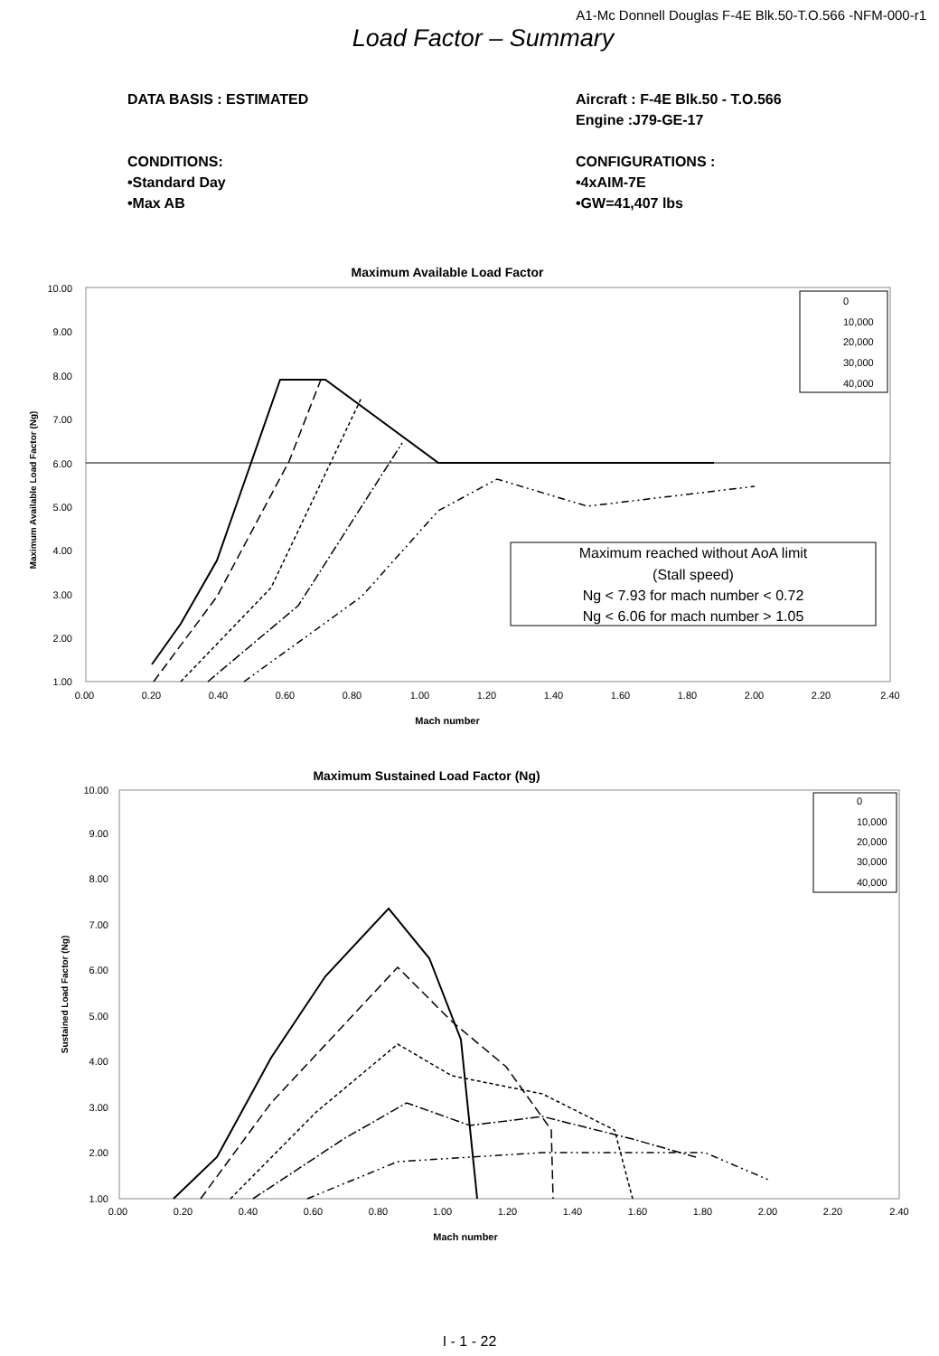A1-Mc Donnell Douglas F-4E Blk.50-T.O.566 -NFM-000-r1
Load Factor – Summary
DATA BASIS : ESTIMATED
CONDITIONS:
•Standard Day
•Max AB
Aircraft : F-4E Blk.50 - T.O.566
Engine :J79-GE-17
CONFIGURATIONS :
•4xAIM-7E
•GW=41,407 lbs
Maximum Available Load Factor
Maximum reached without AoA limit
(Stall speed)
Ng < 7.93 for mach number < 0.72
Ng < 6.06 for mach number > 1.05
0
10,000
20,000
30,000
40,000
10.00
9.00
8.00
7.00
6.00
5.00
4.00
3.00
2.00
1.00
0.00 0.20 0.40 0.60 0.80 1.00 1.20 1.40 1.60 1.80 2.00 2.20 2.40
Mach number
Maximum Available Load Factor (Ng)
Maximum Sustained Load Factor (Ng)
0
10,000
20,000
30,000
40,000
10.00
9.00
8.00
7.00
6.00
5.00
4.00
3.00
2.00
1.00
0.00 0.20 0.40 0.60 0.80 1.00 1.20 1.40 1.60 1.80 2.00 2.20 2.40
Mach number
Sustained Load Factor (Ng)
I - 1 - 22